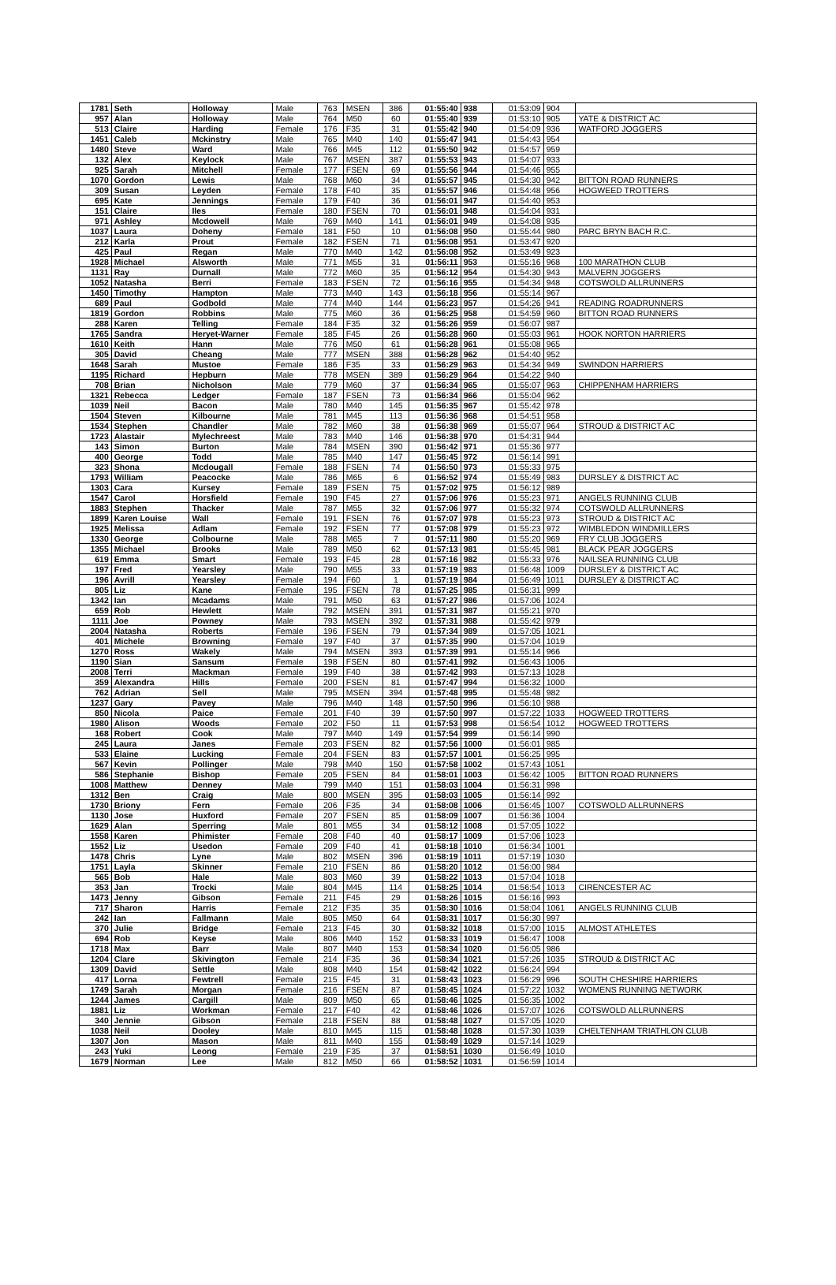| 1781 | Seth | Holloway | Male | 763 | MSEN | 386 | 01:55:40 | 938 | 01:53:09 | 904 | |
| 957 | Alan | Holloway | Male | 764 | M50 | 60 | 01:55:40 | 939 | 01:53:10 | 905 | YATE & DISTRICT AC |
| 513 | Claire | Harding | Female | 176 | F35 | 31 | 01:55:42 | 940 | 01:54:09 | 936 | WATFORD JOGGERS |
| 1451 | Caleb | Mckinstry | Male | 765 | M40 | 140 | 01:55:47 | 941 | 01:54:43 | 954 | |
| 1480 | Steve | Ward | Male | 766 | M45 | 112 | 01:55:50 | 942 | 01:54:57 | 959 | |
| 132 | Alex | Keylock | Male | 767 | MSEN | 387 | 01:55:53 | 943 | 01:54:07 | 933 | |
| 925 | Sarah | Mitchell | Female | 177 | FSEN | 69 | 01:55:56 | 944 | 01:54:46 | 955 | |
| 1070 | Gordon | Lewis | Male | 768 | M60 | 34 | 01:55:57 | 945 | 01:54:30 | 942 | BITTON ROAD RUNNERS |
| 309 | Susan | Leyden | Female | 178 | F40 | 35 | 01:55:57 | 946 | 01:54:48 | 956 | HOGWEED TROTTERS |
| 695 | Kate | Jennings | Female | 179 | F40 | 36 | 01:56:01 | 947 | 01:54:40 | 953 | |
| 151 | Claire | Iles | Female | 180 | FSEN | 70 | 01:56:01 | 948 | 01:54:04 | 931 | |
| 971 | Ashley | Mcdowell | Male | 769 | M40 | 141 | 01:56:01 | 949 | 01:54:08 | 935 | |
| 1037 | Laura | Doheny | Female | 181 | F50 | 10 | 01:56:08 | 950 | 01:55:44 | 980 | PARC BRYN BACH R.C. |
| 212 | Karla | Prout | Female | 182 | FSEN | 71 | 01:56:08 | 951 | 01:53:47 | 920 | |
| 425 | Paul | Regan | Male | 770 | M40 | 142 | 01:56:08 | 952 | 01:53:49 | 923 | |
| 1928 | Michael | Alsworth | Male | 771 | M55 | 31 | 01:56:11 | 953 | 01:55:16 | 968 | 100 MARATHON CLUB |
| 1131 | Ray | Durnall | Male | 772 | M60 | 35 | 01:56:12 | 954 | 01:54:30 | 943 | MALVERN JOGGERS |
| 1052 | Natasha | Berri | Female | 183 | FSEN | 72 | 01:56:16 | 955 | 01:54:34 | 948 | COTSWOLD ALLRUNNERS |
| 1450 | Timothy | Hampton | Male | 773 | M40 | 143 | 01:56:18 | 956 | 01:55:14 | 967 | |
| 689 | Paul | Godbold | Male | 774 | M40 | 144 | 01:56:23 | 957 | 01:54:26 | 941 | READING ROADRUNNERS |
| 1819 | Gordon | Robbins | Male | 775 | M60 | 36 | 01:56:25 | 958 | 01:54:59 | 960 | BITTON ROAD RUNNERS |
| 288 | Karen | Telling | Female | 184 | F35 | 32 | 01:56:26 | 959 | 01:56:07 | 987 | |
| 1765 | Sandra | Heryet-Warner | Female | 185 | F45 | 26 | 01:56:28 | 960 | 01:55:03 | 961 | HOOK NORTON HARRIERS |
| 1610 | Keith | Hann | Male | 776 | M50 | 61 | 01:56:28 | 961 | 01:55:08 | 965 | |
| 305 | David | Cheang | Male | 777 | MSEN | 388 | 01:56:28 | 962 | 01:54:40 | 952 | |
| 1648 | Sarah | Mustoe | Female | 186 | F35 | 33 | 01:56:29 | 963 | 01:54:34 | 949 | SWINDON HARRIERS |
| 1195 | Richard | Hepburn | Male | 778 | MSEN | 389 | 01:56:29 | 964 | 01:54:22 | 940 | |
| 708 | Brian | Nicholson | Male | 779 | M60 | 37 | 01:56:34 | 965 | 01:55:07 | 963 | CHIPPENHAM HARRIERS |
| 1321 | Rebecca | Ledger | Female | 187 | FSEN | 73 | 01:56:34 | 966 | 01:55:04 | 962 | |
| 1039 | Neil | Bacon | Male | 780 | M40 | 145 | 01:56:35 | 967 | 01:55:42 | 978 | |
| 1504 | Steven | Kilbourne | Male | 781 | M45 | 113 | 01:56:36 | 968 | 01:54:51 | 958 | |
| 1534 | Stephen | Chandler | Male | 782 | M60 | 38 | 01:56:38 | 969 | 01:55:07 | 964 | STROUD & DISTRICT AC |
| 1723 | Alastair | Mylechreest | Male | 783 | M40 | 146 | 01:56:38 | 970 | 01:54:31 | 944 | |
| 143 | Simon | Burton | Male | 784 | MSEN | 390 | 01:56:42 | 971 | 01:55:36 | 977 | |
| 400 | George | Todd | Male | 785 | M40 | 147 | 01:56:45 | 972 | 01:56:14 | 991 | |
| 323 | Shona | Mcdougall | Female | 188 | FSEN | 74 | 01:56:50 | 973 | 01:55:33 | 975 | |
| 1793 | William | Peacocke | Male | 786 | M65 | 6 | 01:56:52 | 974 | 01:55:49 | 983 | DURSLEY & DISTRICT AC |
| 1303 | Cara | Kursey | Female | 189 | FSEN | 75 | 01:57:02 | 975 | 01:56:12 | 989 | |
| 1547 | Carol | Horsfield | Female | 190 | F45 | 27 | 01:57:06 | 976 | 01:55:23 | 971 | ANGELS RUNNING CLUB |
| 1883 | Stephen | Thacker | Male | 787 | M55 | 32 | 01:57:06 | 977 | 01:55:32 | 974 | COTSWOLD ALLRUNNERS |
| 1899 | Karen Louise | Wall | Female | 191 | FSEN | 76 | 01:57:07 | 978 | 01:55:23 | 973 | STROUD & DISTRICT AC |
| 1925 | Melissa | Adlam | Female | 192 | FSEN | 77 | 01:57:08 | 979 | 01:55:23 | 972 | WIMBLEDON WINDMILLERS |
| 1330 | George | Colbourne | Male | 788 | M65 | 7 | 01:57:11 | 980 | 01:55:20 | 969 | FRY CLUB JOGGERS |
| 1355 | Michael | Brooks | Male | 789 | M50 | 62 | 01:57:13 | 981 | 01:55:45 | 981 | BLACK PEAR JOGGERS |
| 619 | Emma | Smart | Female | 193 | F45 | 28 | 01:57:16 | 982 | 01:55:33 | 976 | NAILSEA RUNNING CLUB |
| 197 | Fred | Yearsley | Male | 790 | M55 | 33 | 01:57:19 | 983 | 01:56:48 | 1009 | DURSLEY & DISTRICT AC |
| 196 | Avrill | Yearsley | Female | 194 | F60 | 1 | 01:57:19 | 984 | 01:56:49 | 1011 | DURSLEY & DISTRICT AC |
| 805 | Liz | Kane | Female | 195 | FSEN | 78 | 01:57:25 | 985 | 01:56:31 | 999 | |
| 1342 | Ian | Mcadams | Male | 791 | M50 | 63 | 01:57:27 | 986 | 01:57:06 | 1024 | |
| 659 | Rob | Hewlett | Male | 792 | MSEN | 391 | 01:57:31 | 987 | 01:55:21 | 970 | |
| 1111 | Joe | Powney | Male | 793 | MSEN | 392 | 01:57:31 | 988 | 01:55:42 | 979 | |
| 2004 | Natasha | Roberts | Female | 196 | FSEN | 79 | 01:57:34 | 989 | 01:57:05 | 1021 | |
| 401 | Michele | Browning | Female | 197 | F40 | 37 | 01:57:35 | 990 | 01:57:04 | 1019 | |
| 1270 | Ross | Wakely | Male | 794 | MSEN | 393 | 01:57:39 | 991 | 01:55:14 | 966 | |
| 1190 | Sian | Sansum | Female | 198 | FSEN | 80 | 01:57:41 | 992 | 01:56:43 | 1006 | |
| 2008 | Terri | Mackman | Female | 199 | F40 | 38 | 01:57:42 | 993 | 01:57:13 | 1028 | |
| 359 | Alexandra | Hills | Female | 200 | FSEN | 81 | 01:57:47 | 994 | 01:56:32 | 1000 | |
| 762 | Adrian | Sell | Male | 795 | MSEN | 394 | 01:57:48 | 995 | 01:55:48 | 982 | |
| 1237 | Gary | Pavey | Male | 796 | M40 | 148 | 01:57:50 | 996 | 01:56:10 | 988 | |
| 850 | Nicola | Paice | Female | 201 | F40 | 39 | 01:57:50 | 997 | 01:57:22 | 1033 | HOGWEED TROTTERS |
| 1980 | Alison | Woods | Female | 202 | F50 | 11 | 01:57:53 | 998 | 01:56:54 | 1012 | HOGWEED TROTTERS |
| 168 | Robert | Cook | Male | 797 | M40 | 149 | 01:57:54 | 999 | 01:56:14 | 990 | |
| 245 | Laura | Janes | Female | 203 | FSEN | 82 | 01:57:56 | 1000 | 01:56:01 | 985 | |
| 533 | Elaine | Lucking | Female | 204 | FSEN | 83 | 01:57:57 | 1001 | 01:56:25 | 995 | |
| 567 | Kevin | Pollinger | Male | 798 | M40 | 150 | 01:57:58 | 1002 | 01:57:43 | 1051 | |
| 586 | Stephanie | Bishop | Female | 205 | FSEN | 84 | 01:58:01 | 1003 | 01:56:42 | 1005 | BITTON ROAD RUNNERS |
| 1008 | Matthew | Denney | Male | 799 | M40 | 151 | 01:58:03 | 1004 | 01:56:31 | 998 | |
| 1312 | Ben | Craig | Male | 800 | MSEN | 395 | 01:58:03 | 1005 | 01:56:14 | 992 | |
| 1730 | Briony | Fern | Female | 206 | F35 | 34 | 01:58:08 | 1006 | 01:56:45 | 1007 | COTSWOLD ALLRUNNERS |
| 1130 | Jose | Huxford | Female | 207 | FSEN | 85 | 01:58:09 | 1007 | 01:56:36 | 1004 | |
| 1629 | Alan | Sperring | Male | 801 | M55 | 34 | 01:58:12 | 1008 | 01:57:05 | 1022 | |
| 1558 | Karen | Phimister | Female | 208 | F40 | 40 | 01:58:17 | 1009 | 01:57:06 | 1023 | |
| 1552 | Liz | Usedon | Female | 209 | F40 | 41 | 01:58:18 | 1010 | 01:56:34 | 1001 | |
| 1478 | Chris | Lyne | Male | 802 | MSEN | 396 | 01:58:19 | 1011 | 01:57:19 | 1030 | |
| 1751 | Layla | Skinner | Female | 210 | FSEN | 86 | 01:58:20 | 1012 | 01:56:00 | 984 | |
| 565 | Bob | Hale | Male | 803 | M60 | 39 | 01:58:22 | 1013 | 01:57:04 | 1018 | |
| 353 | Jan | Trocki | Male | 804 | M45 | 114 | 01:58:25 | 1014 | 01:56:54 | 1013 | CIRENCESTER AC |
| 1473 | Jenny | Gibson | Female | 211 | F45 | 29 | 01:58:26 | 1015 | 01:56:16 | 993 | |
| 717 | Sharon | Harris | Female | 212 | F35 | 35 | 01:58:30 | 1016 | 01:58:04 | 1061 | ANGELS RUNNING CLUB |
| 242 | Ian | Fallmann | Male | 805 | M50 | 64 | 01:58:31 | 1017 | 01:56:30 | 997 | |
| 370 | Julie | Bridge | Female | 213 | F45 | 30 | 01:58:32 | 1018 | 01:57:00 | 1015 | ALMOST ATHLETES |
| 694 | Rob | Keyse | Male | 806 | M40 | 152 | 01:58:33 | 1019 | 01:56:47 | 1008 | |
| 1718 | Max | Barr | Male | 807 | M40 | 153 | 01:58:34 | 1020 | 01:56:05 | 986 | |
| 1204 | Clare | Skivington | Female | 214 | F35 | 36 | 01:58:34 | 1021 | 01:57:26 | 1035 | STROUD & DISTRICT AC |
| 1309 | David | Settle | Male | 808 | M40 | 154 | 01:58:42 | 1022 | 01:56:24 | 994 | |
| 417 | Lorna | Fewtrell | Female | 215 | F45 | 31 | 01:58:43 | 1023 | 01:56:29 | 996 | SOUTH CHESHIRE HARRIERS |
| 1749 | Sarah | Morgan | Female | 216 | FSEN | 87 | 01:58:45 | 1024 | 01:57:22 | 1032 | WOMENS RUNNING NETWORK |
| 1244 | James | Cargill | Male | 809 | M50 | 65 | 01:58:46 | 1025 | 01:56:35 | 1002 | |
| 1881 | Liz | Workman | Female | 217 | F40 | 42 | 01:58:46 | 1026 | 01:57:07 | 1026 | COTSWOLD ALLRUNNERS |
| 340 | Jennie | Gibson | Female | 218 | FSEN | 88 | 01:58:48 | 1027 | 01:57:05 | 1020 | |
| 1038 | Neil | Dooley | Male | 810 | M45 | 115 | 01:58:48 | 1028 | 01:57:30 | 1039 | CHELTENHAM TRIATHLON CLUB |
| 1307 | Jon | Mason | Male | 811 | M40 | 155 | 01:58:49 | 1029 | 01:57:14 | 1029 | |
| 243 | Yuki | Leong | Female | 219 | F35 | 37 | 01:58:51 | 1030 | 01:56:49 | 1010 | |
| 1679 | Norman | Lee | Male | 812 | M50 | 66 | 01:58:52 | 1031 | 01:56:59 | 1014 | |